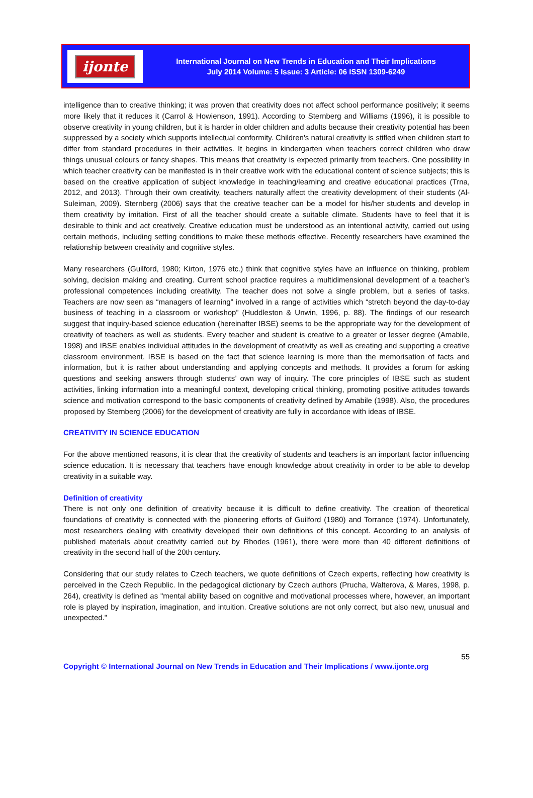ijonte
International Journal on New Trends in Education and Their Implications
July 2014 Volume: 5 Issue: 3 Article: 06 ISSN 1309-6249
intelligence than to creative thinking; it was proven that creativity does not affect school performance positively; it seems more likely that it reduces it (Carrol & Howienson, 1991). According to Sternberg and Williams (1996), it is possible to observe creativity in young children, but it is harder in older children and adults because their creativity potential has been suppressed by a society which supports intellectual conformity. Children's natural creativity is stifled when children start to differ from standard procedures in their activities. It begins in kindergarten when teachers correct children who draw things unusual colours or fancy shapes. This means that creativity is expected primarily from teachers. One possibility in which teacher creativity can be manifested is in their creative work with the educational content of science subjects; this is based on the creative application of subject knowledge in teaching/learning and creative educational practices (Trna, 2012, and 2013). Through their own creativity, teachers naturally affect the creativity development of their students (Al-Suleiman, 2009). Sternberg (2006) says that the creative teacher can be a model for his/her students and develop in them creativity by imitation. First of all the teacher should create a suitable climate. Students have to feel that it is desirable to think and act creatively. Creative education must be understood as an intentional activity, carried out using certain methods, including setting conditions to make these methods effective. Recently researchers have examined the relationship between creativity and cognitive styles.
Many researchers (Guilford, 1980; Kirton, 1976 etc.) think that cognitive styles have an influence on thinking, problem solving, decision making and creating. Current school practice requires a multidimensional development of a teacher’s professional competences including creativity. The teacher does not solve a single problem, but a series of tasks. Teachers are now seen as “managers of learning” involved in a range of activities which “stretch beyond the day-to-day business of teaching in a classroom or workshop” (Huddleston & Unwin, 1996, p. 88). The findings of our research suggest that inquiry-based science education (hereinafter IBSE) seems to be the appropriate way for the development of creativity of teachers as well as students. Every teacher and student is creative to a greater or lesser degree (Amabile, 1998) and IBSE enables individual attitudes in the development of creativity as well as creating and supporting a creative classroom environment. IBSE is based on the fact that science learning is more than the memorisation of facts and information, but it is rather about understanding and applying concepts and methods. It provides a forum for asking questions and seeking answers through students’ own way of inquiry. The core principles of IBSE such as student activities, linking information into a meaningful context, developing critical thinking, promoting positive attitudes towards science and motivation correspond to the basic components of creativity defined by Amabile (1998). Also, the procedures proposed by Sternberg (2006) for the development of creativity are fully in accordance with ideas of IBSE.
CREATIVITY IN SCIENCE EDUCATION
For the above mentioned reasons, it is clear that the creativity of students and teachers is an important factor influencing science education. It is necessary that teachers have enough knowledge about creativity in order to be able to develop creativity in a suitable way.
Definition of creativity
There is not only one definition of creativity because it is difficult to define creativity. The creation of theoretical foundations of creativity is connected with the pioneering efforts of Guilford (1980) and Torrance (1974). Unfortunately, most researchers dealing with creativity developed their own definitions of this concept. According to an analysis of published materials about creativity carried out by Rhodes (1961), there were more than 40 different definitions of creativity in the second half of the 20th century.
Considering that our study relates to Czech teachers, we quote definitions of Czech experts, reflecting how creativity is perceived in the Czech Republic. In the pedagogical dictionary by Czech authors (Prucha, Walterova, & Mares, 1998, p. 264), creativity is defined as "mental ability based on cognitive and motivational processes where, however, an important role is played by inspiration, imagination, and intuition. Creative solutions are not only correct, but also new, unusual and unexpected."
55
Copyright © International Journal on New Trends in Education and Their Implications / www.ijonte.org